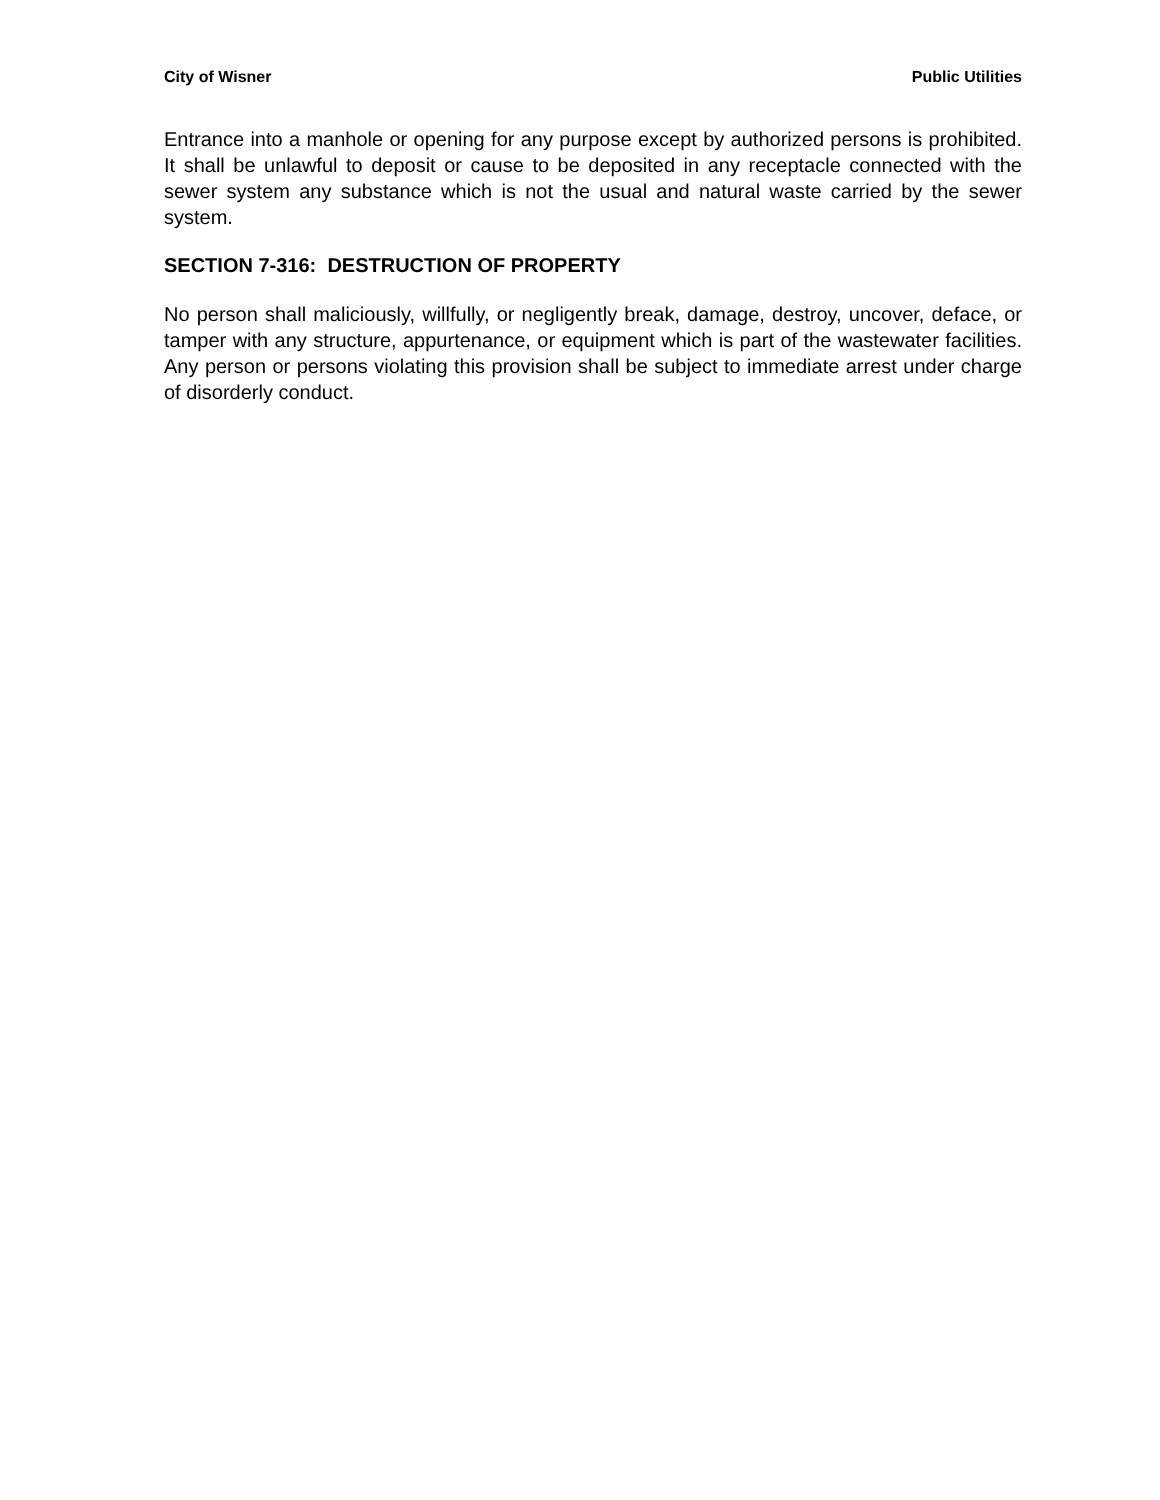City of Wisner Public Utilities
Entrance into a manhole or opening for any purpose except by authorized persons is prohibited. It shall be unlawful to deposit or cause to be deposited in any receptacle connected with the sewer system any substance which is not the usual and natural waste carried by the sewer system.
SECTION 7-316: DESTRUCTION OF PROPERTY
No person shall maliciously, willfully, or negligently break, damage, destroy, uncover, deface, or tamper with any structure, appurtenance, or equipment which is part of the wastewater facilities. Any person or persons violating this provision shall be subject to immediate arrest under charge of disorderly conduct.